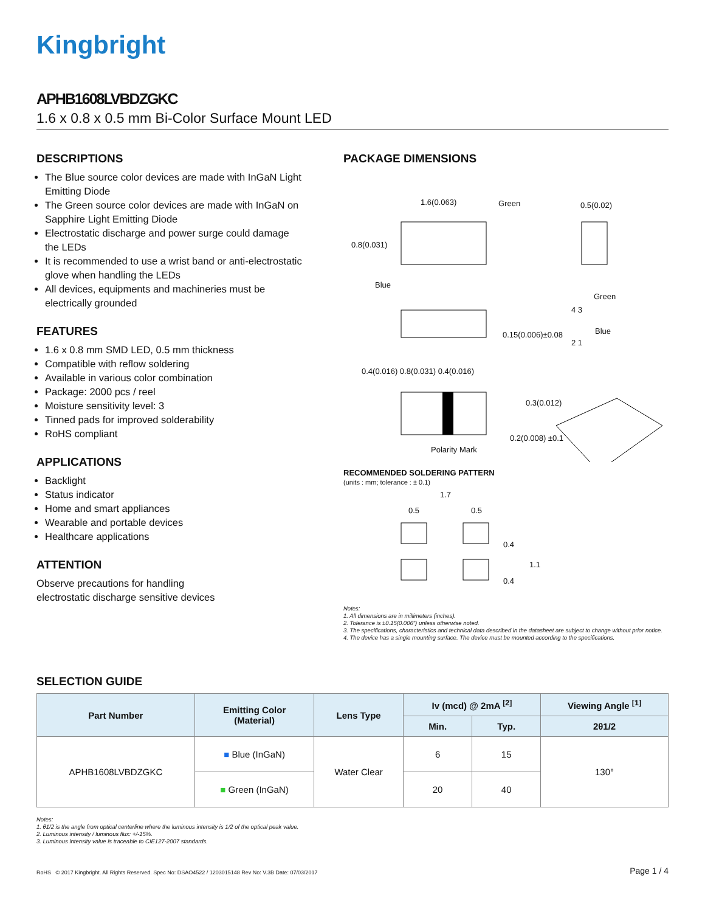Kingbright
APHB1608LVBDZGKC
1.6 x 0.8 x 0.5 mm Bi-Color Surface Mount LED
DESCRIPTIONS
The Blue source color devices are made with InGaN Light Emitting Diode
The Green source color devices are made with InGaN on Sapphire Light Emitting Diode
Electrostatic discharge and power surge could damage the LEDs
It is recommended to use a wrist band or anti-electrostatic glove when handling the LEDs
All devices, equipments and machineries must be electrically grounded
FEATURES
1.6 x 0.8 mm SMD LED, 0.5 mm thickness
Compatible with reflow soldering
Available in various color combination
Package: 2000 pcs / reel
Moisture sensitivity level: 3
Tinned pads for improved solderability
RoHS compliant
APPLICATIONS
Backlight
Status indicator
Home and smart appliances
Wearable and portable devices
Healthcare applications
ATTENTION
Observe precautions for handling
electrostatic discharge sensitive devices
PACKAGE DIMENSIONS
1.6(0.063) Green 0.5(0.02)
0.8(0.031)
Blue
0.15(0.006)±0.08
Green
4 3
Blue
2 1
0.4(0.016) 0.8(0.031) 0.4(0.016)
0.3(0.012)
0.2(0.008) ±0.1
Polarity Mark
RECOMMENDED SOLDERING PATTERN
(units : mm; tolerance : ± 0.1)
1.7
0.5 0.5
0.4
1.1
0.4
Notes:
1. All dimensions are in millimeters (inches).
2. Tolerance is ±0.15(0.006") unless otherwise noted.
3. The specifications, characteristics and technical data described in the datasheet are subject to change without prior notice.
4. The device has a single mounting surface. The device must be mounted according to the specifications.
SELECTION GUIDE
| Part Number | Emitting Color (Material) | Lens Type | Iv (mcd) @ 2mA <sup>[2]</sup> | | Viewing Angle <sup>[1]</sup> |
| --- | --- | --- | --- | --- | --- |
| | | | Min. | Typ. | 2θ1/2 |
| APHB1608LVBDZGKC | ■ Blue (InGaN) | Water Clear | 6 | 15 | 130° |
| | ■ Green (InGaN) | | 20 | 40 | |
Notes:
1. θ1/2 is the angle from optical centerline where the luminous intensity is 1/2 of the optical peak value.
2. Luminous intensity / luminous flux: +/-15%.
3. Luminous intensity value is traceable to CIE127-2007 standards.
RoHS © 2017 Kingbright. All Rights Reserved. Spec No: DSAO4522 / 1203015148 Rev No: V.3B Date: 07/03/2017 Page 1 / 4